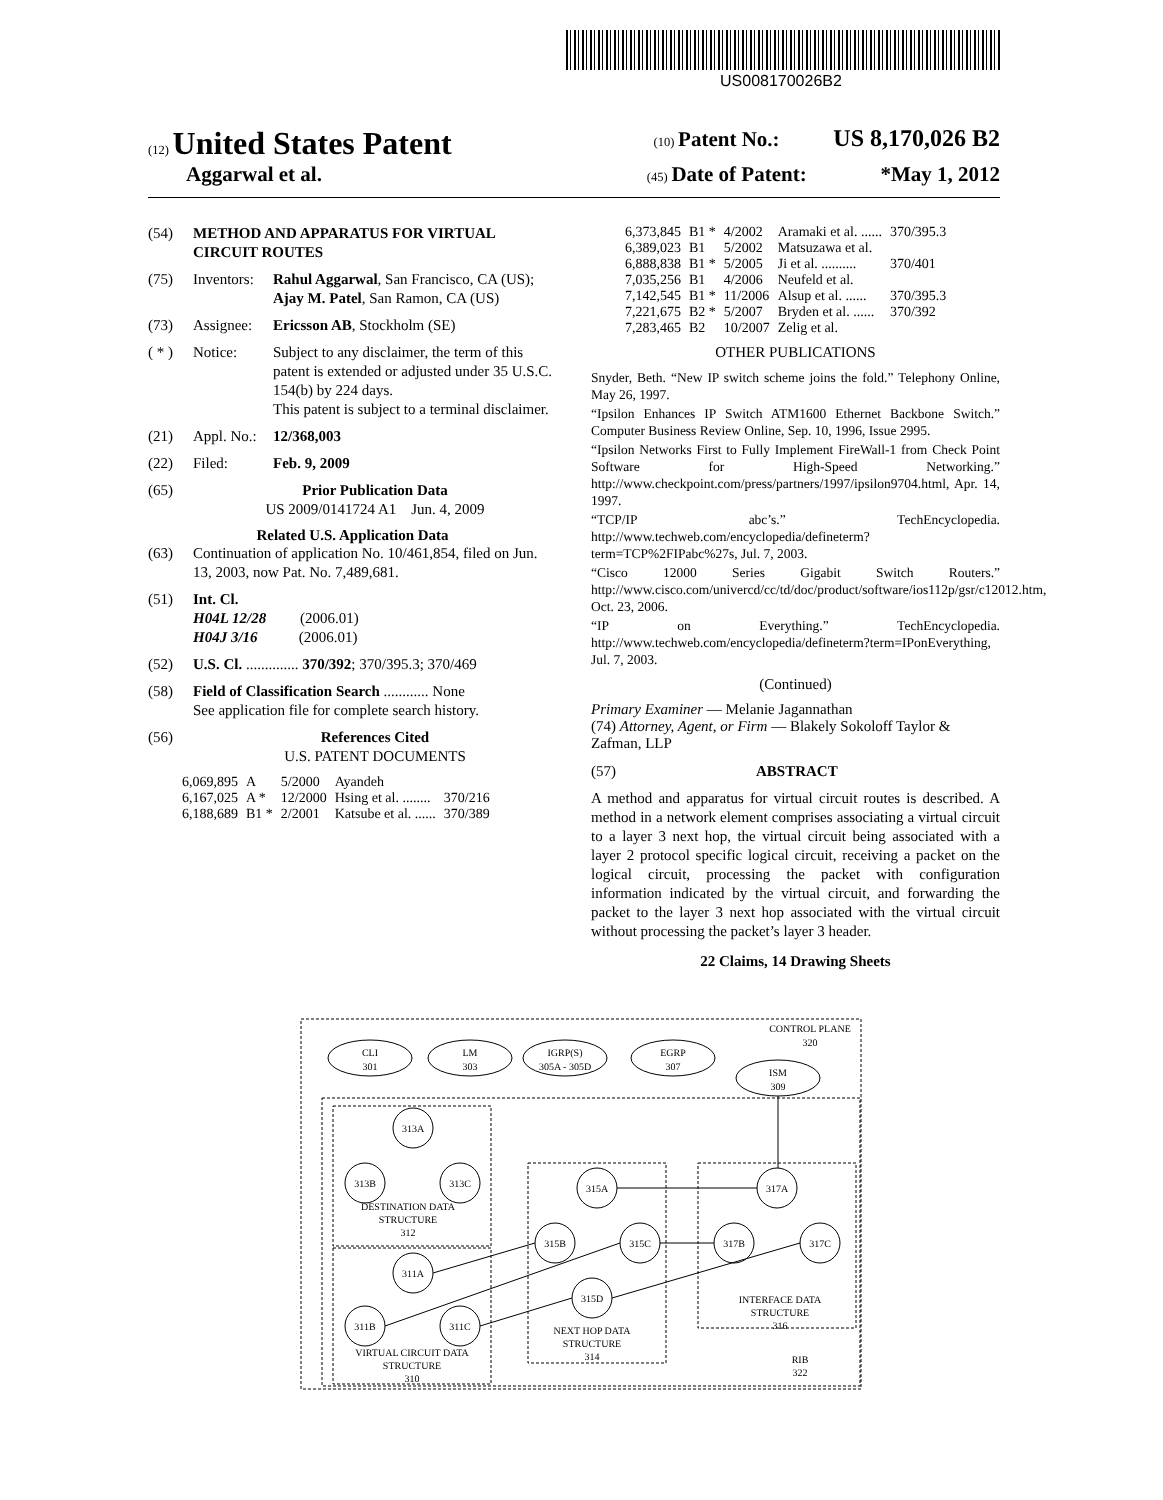US008170026B2
(12) United States Patent (10) Patent No.: US 8,170,026 B2
Aggarwal et al. (45) Date of Patent: *May 1, 2012
(54) METHOD AND APPARATUS FOR VIRTUAL CIRCUIT ROUTES
(75) Inventors: Rahul Aggarwal, San Francisco, CA (US); Ajay M. Patel, San Ramon, CA (US)
(73) Assignee: Ericsson AB, Stockholm (SE)
( * ) Notice: Subject to any disclaimer, the term of this patent is extended or adjusted under 35 U.S.C. 154(b) by 224 days.
This patent is subject to a terminal disclaimer.
(21) Appl. No.: 12/368,003
(22) Filed: Feb. 9, 2009
(65) Prior Publication Data
US 2009/0141724 A1 Jun. 4, 2009
Related U.S. Application Data
(63) Continuation of application No. 10/461,854, filed on Jun. 13, 2003, now Pat. No. 7,489,681.
(51) Int. Cl.
H04L 12/28 (2006.01)
H04J 3/16 (2006.01)
(52) U.S. Cl. .............. 370/392; 370/395.3; 370/469
(58) Field of Classification Search ............ None
See application file for complete search history.
(56) References Cited
U.S. PATENT DOCUMENTS
| 6,069,895 | A | 5/2000 | Ayandeh | |
| 6,167,025 | A * | 12/2000 | Hsing et al. ........ | 370/216 |
| 6,188,689 | B1 * | 2/2001 | Katsube et al. ...... | 370/389 |
| 6,373,845 | B1 * | 4/2002 | Aramaki et al. ...... | 370/395.3 |
| 6,389,023 | B1 | 5/2002 | Matsuzawa et al. | |
| 6,888,838 | B1 * | 5/2005 | Ji et al. .......... | 370/401 |
| 7,035,256 | B1 | 4/2006 | Neufeld et al. | |
| 7,142,545 | B1 * | 11/2006 | Alsup et al. ...... | 370/395.3 |
| 7,221,675 | B2 * | 5/2007 | Bryden et al. ...... | 370/392 |
| 7,283,465 | B2 | 10/2007 | Zelig et al. | |
OTHER PUBLICATIONS
Snyder, Beth. “New IP switch scheme joins the fold.” Telephony Online, May 26, 1997.
“Ipsilon Enhances IP Switch ATM1600 Ethernet Backbone Switch.” Computer Business Review Online, Sep. 10, 1996, Issue 2995.
“Ipsilon Networks First to Fully Implement FireWall-1 from Check Point Software for High-Speed Networking.” http://www.checkpoint.com/press/partners/1997/ipsilon9704.html, Apr. 14, 1997.
“TCP/IP abc’s.” TechEncyclopedia. http://www.techweb.com/encyclopedia/defineterm?term=TCP%2FIPabc%27s, Jul. 7, 2003.
“Cisco 12000 Series Gigabit Switch Routers.” http://www.cisco.com/univercd/cc/td/doc/product/software/ios112p/gsr/c12012.htm, Oct. 23, 2006.
“IP on Everything.” TechEncyclopedia. http://www.techweb.com/encyclopedia/defineterm?term=IPonEverything, Jul. 7, 2003.
(Continued)
Primary Examiner — Melanie Jagannathan
(74) Attorney, Agent, or Firm — Blakely Sokoloff Taylor & Zafman, LLP
(57) ABSTRACT
A method and apparatus for virtual circuit routes is described. A method in a network element comprises associating a virtual circuit to a layer 3 next hop, the virtual circuit being associated with a layer 2 protocol specific logical circuit, receiving a packet on the logical circuit, processing the packet with configuration information indicated by the virtual circuit, and forwarding the packet to the layer 3 next hop associated with the virtual circuit without processing the packet’s layer 3 header.
22 Claims, 14 Drawing Sheets
CLI
301
LM
303
IGRP(S)
305A - 305D
EGRP
307
ISM
309
CONTROL PLANE
320
313A
313B
313C
311A
311B
311C
315A
315B
315C
315D
317A
317B
317C
DESTINATION DATA
STRUCTURE
312
VIRTUAL CIRCUIT DATA
STRUCTURE
310
NEXT HOP DATA
STRUCTURE
314
INTERFACE DATA
STRUCTURE
316
RIB
322